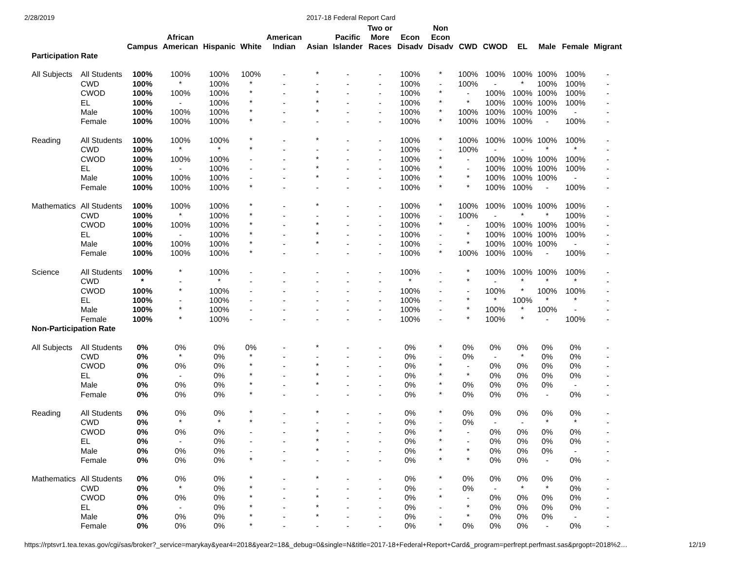2/28/2019 2017-18 Federal Report Card
| | | Campus | African American | Hispanic | White | American Indian | Asian | Pacific Islander | Two or More Races | Econ Disadv | Non Econ Disadv | CWD | CWOD | EL | Male | Female | Migrant |
| --- | --- | --- | --- | --- | --- | --- | --- | --- | --- | --- | --- | --- | --- | --- | --- | --- | --- |
| Participation Rate | | | | | | | | | | | | | | | | | |
| All Subjects | All Students | 100% | 100% | 100% | 100% | - | * | - | - | 100% | * | 100% | 100% | 100% | 100% | 100% | - |
| | CWD | 100% | * | 100% | * | - | - | - | - | 100% | - | 100% | - | * | 100% | 100% | - |
| | CWOD | 100% | 100% | 100% | * | - | * | - | - | 100% | * | - | 100% | 100% | 100% | 100% | - |
| | EL | 100% | - | 100% | * | - | * | - | - | 100% | * | * | 100% | 100% | 100% | 100% | - |
| | Male | 100% | 100% | 100% | * | - | * | - | - | 100% | * | 100% | 100% | 100% | 100% | - | - |
| | Female | 100% | 100% | 100% | * | - | - | - | - | 100% | * | 100% | 100% | 100% | - | 100% | - |
| Reading | All Students | 100% | 100% | 100% | * | - | * | - | - | 100% | * | 100% | 100% | 100% | 100% | 100% | - |
| | CWD | 100% | * | * | * | - | - | - | - | 100% | - | 100% | - | - | * | * | - |
| | CWOD | 100% | 100% | 100% | - | - | * | - | - | 100% | * | - | 100% | 100% | 100% | 100% | - |
| | EL | 100% | - | 100% | - | - | * | - | - | 100% | * | - | 100% | 100% | 100% | 100% | - |
| | Male | 100% | 100% | 100% | - | - | * | - | - | 100% | * | * | 100% | 100% | 100% | - | - |
| | Female | 100% | 100% | 100% | * | - | - | - | - | 100% | * | * | 100% | 100% | - | 100% | - |
| Mathematics | All Students | 100% | 100% | 100% | * | - | * | - | - | 100% | * | 100% | 100% | 100% | 100% | 100% | - |
| | CWD | 100% | * | 100% | * | - | - | - | - | 100% | - | 100% | - | * | * | 100% | - |
| | CWOD | 100% | 100% | 100% | * | - | * | - | - | 100% | * | - | 100% | 100% | 100% | 100% | - |
| | EL | 100% | - | 100% | * | - | * | - | - | 100% | - | * | 100% | 100% | 100% | 100% | - |
| | Male | 100% | 100% | 100% | * | - | * | - | - | 100% | - | * | 100% | 100% | 100% | - | - |
| | Female | 100% | 100% | 100% | * | - | - | - | - | 100% | * | 100% | 100% | 100% | - | 100% | - |
| Science | All Students | 100% | * | 100% | - | - | - | - | - | 100% | - | * | 100% | 100% | 100% | 100% | - |
| | CWD | * | - | * | - | - | - | - | - | * | - | * | - | * | * | * | - |
| | CWOD | 100% | * | 100% | - | - | - | - | - | 100% | - | - | 100% | * | 100% | 100% | - |
| | EL | 100% | - | 100% | - | - | - | - | - | 100% | - | * | * | 100% | * | * | - |
| | Male | 100% | * | 100% | - | - | - | - | - | 100% | - | * | 100% | * | 100% | - | - |
| | Female | 100% | * | 100% | - | - | - | - | - | 100% | - | * | 100% | * | - | 100% | - |
| Non-Participation Rate | | | | | | | | | | | | | | | | | |
| All Subjects | All Students | 0% | 0% | 0% | 0% | - | * | - | - | 0% | * | 0% | 0% | 0% | 0% | 0% | - |
| | CWD | 0% | * | 0% | * | - | - | - | - | 0% | - | 0% | - | * | 0% | 0% | - |
| | CWOD | 0% | 0% | 0% | * | - | * | - | - | 0% | * | - | 0% | 0% | 0% | 0% | - |
| | EL | 0% | - | 0% | * | - | * | - | - | 0% | * | * | 0% | 0% | 0% | 0% | - |
| | Male | 0% | 0% | 0% | * | - | * | - | - | 0% | * | 0% | 0% | 0% | 0% | - | - |
| | Female | 0% | 0% | 0% | * | - | - | - | - | 0% | * | 0% | 0% | 0% | - | 0% | - |
| Reading | All Students | 0% | 0% | 0% | * | - | * | - | - | 0% | * | 0% | 0% | 0% | 0% | 0% | - |
| | CWD | 0% | * | * | * | - | - | - | - | 0% | - | 0% | - | - | * | * | - |
| | CWOD | 0% | 0% | 0% | - | - | * | - | - | 0% | * | - | 0% | 0% | 0% | 0% | - |
| | EL | 0% | - | 0% | - | - | * | - | - | 0% | * | - | 0% | 0% | 0% | 0% | - |
| | Male | 0% | 0% | 0% | - | - | * | - | - | 0% | * | * | 0% | 0% | 0% | - | - |
| | Female | 0% | 0% | 0% | * | - | - | - | - | 0% | * | * | 0% | 0% | - | 0% | - |
| Mathematics | All Students | 0% | 0% | 0% | * | - | * | - | - | 0% | * | 0% | 0% | 0% | 0% | 0% | - |
| | CWD | 0% | * | 0% | * | - | - | - | - | 0% | - | 0% | - | * | * | 0% | - |
| | CWOD | 0% | 0% | 0% | * | - | * | - | - | 0% | * | - | 0% | 0% | 0% | 0% | - |
| | EL | 0% | - | 0% | * | - | * | - | - | 0% | - | * | 0% | 0% | 0% | 0% | - |
| | Male | 0% | 0% | 0% | * | - | * | - | - | 0% | - | * | 0% | 0% | 0% | - | - |
| | Female | 0% | 0% | 0% | * | - | - | - | - | 0% | * | 0% | 0% | 0% | - | 0% | - |
https://rptsvr1.tea.texas.gov/cgi/sas/broker?_service=marykay&year4=2018&year2=18&_debug=0&single=N&title=2017-18+Federal+Report+Card&_program=perfrept.perfmast.sas&prgopt=2018%2… 12/19